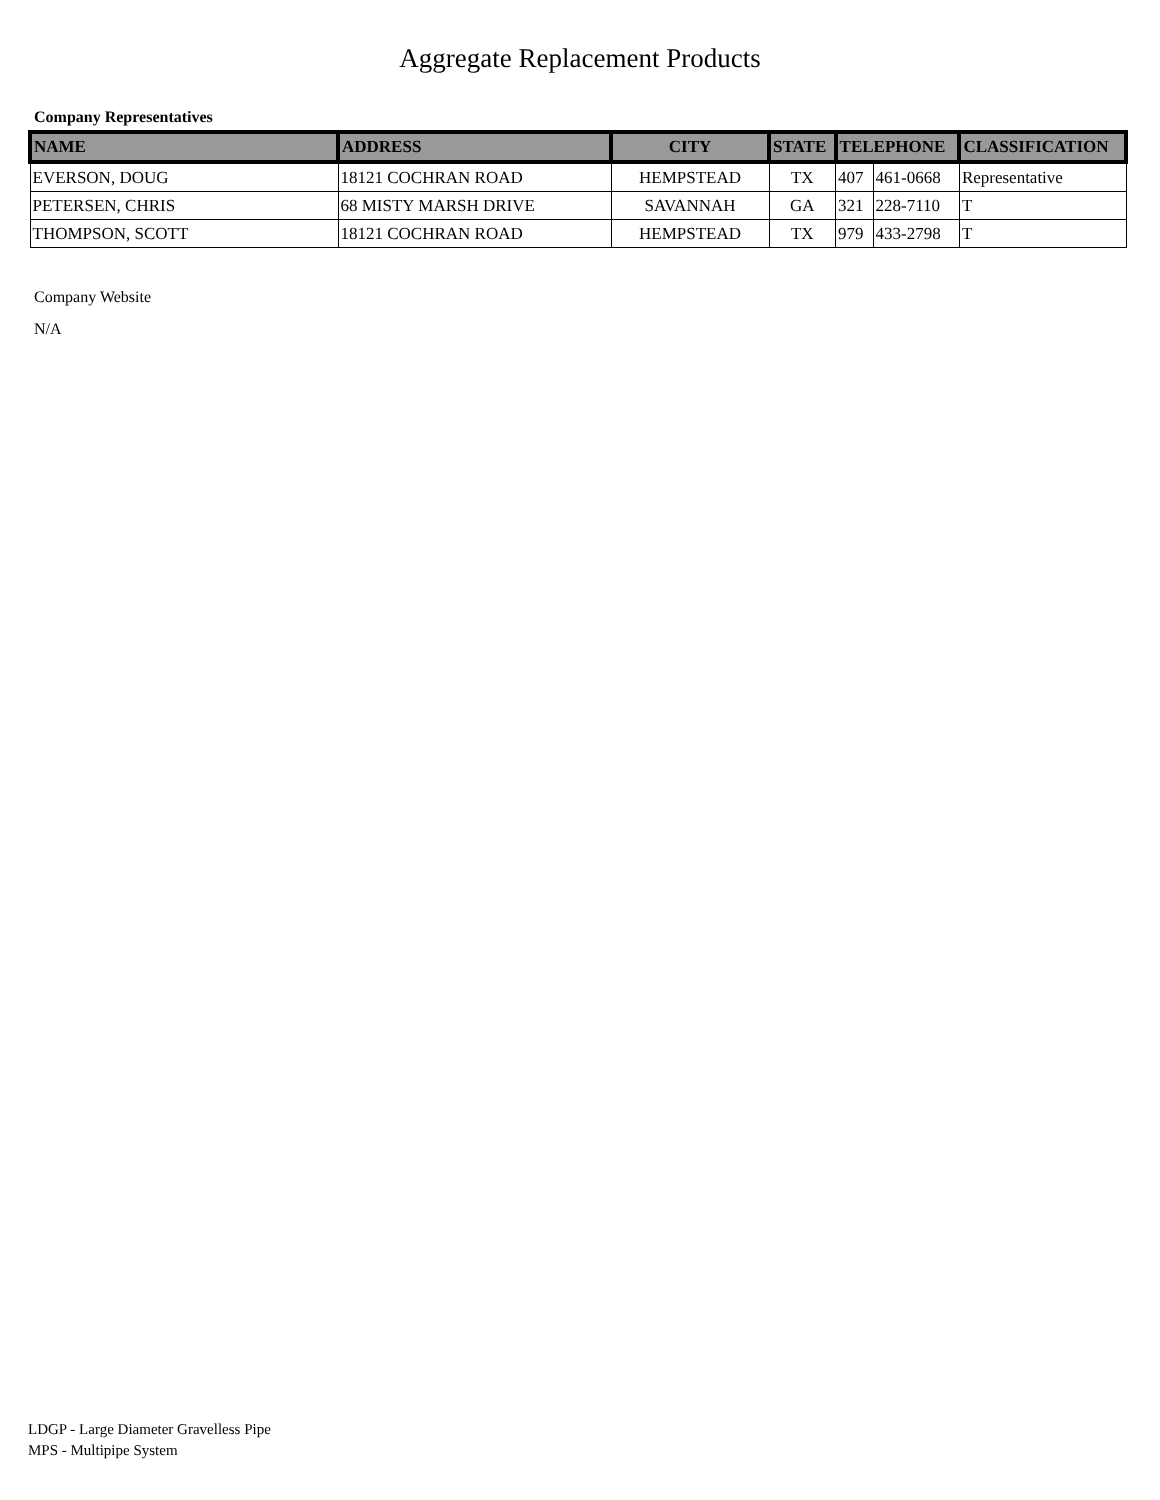Aggregate Replacement Products
Company Representatives
| NAME | ADDRESS | CITY | STATE | TELEPHONE | | CLASSIFICATION |
| --- | --- | --- | --- | --- | --- | --- |
| EVERSON, DOUG | 18121 COCHRAN ROAD | HEMPSTEAD | TX | 407 | 461-0668 | Representative |
| PETERSEN, CHRIS | 68 MISTY MARSH DRIVE | SAVANNAH | GA | 321 | 228-7110 | T |
| THOMPSON, SCOTT | 18121 COCHRAN ROAD | HEMPSTEAD | TX | 979 | 433-2798 | T |
Company Website
N/A
LDGP - Large Diameter Gravelless Pipe
MPS - Multipipe System